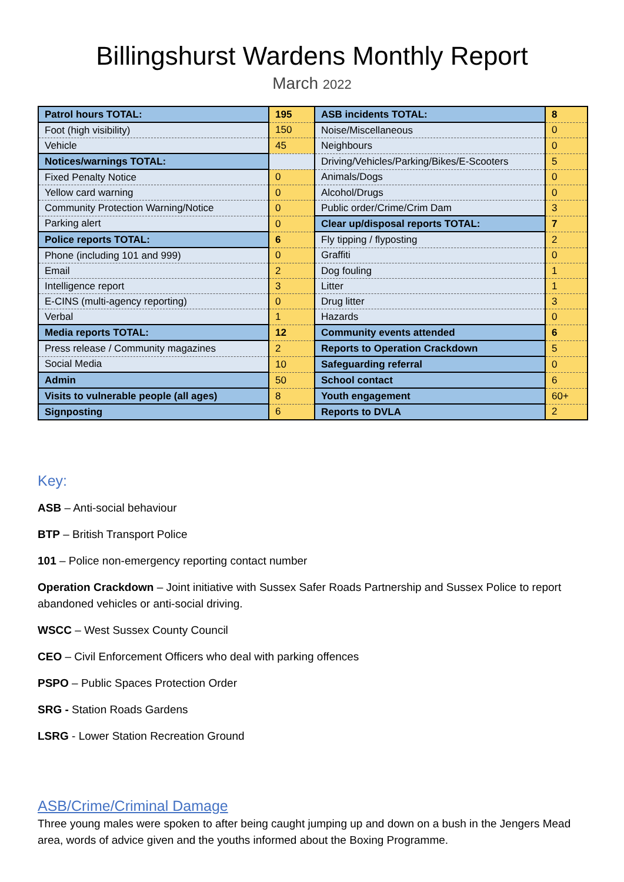Billingshurst Wardens Monthly Report
March 2022
| Patrol hours TOTAL: | 195 | ASB incidents TOTAL: | 8 |
| Foot (high visibility) | 150 | Noise/Miscellaneous | 0 |
| Vehicle | 45 | Neighbours | 0 |
| Notices/warnings TOTAL: | | Driving/Vehicles/Parking/Bikes/E-Scooters | 5 |
| Fixed Penalty Notice | 0 | Animals/Dogs | 0 |
| Yellow card warning | 0 | Alcohol/Drugs | 0 |
| Community Protection Warning/Notice | 0 | Public order/Crime/Crim Dam | 3 |
| Parking alert | 0 | Clear up/disposal reports TOTAL: | 7 |
| Police reports TOTAL: | 6 | Fly tipping / flyposting | 2 |
| Phone (including 101 and 999) | 0 | Graffiti | 0 |
| Email | 2 | Dog fouling | 1 |
| Intelligence report | 3 | Litter | 1 |
| E-CINS (multi-agency reporting) | 0 | Drug litter | 3 |
| Verbal | 1 | Hazards | 0 |
| Media reports TOTAL: | 12 | Community events attended | 6 |
| Press release / Community magazines | 2 | Reports to Operation Crackdown | 5 |
| Social Media | 10 | Safeguarding referral | 0 |
| Admin | 50 | School contact | 6 |
| Visits to vulnerable people (all ages) | 8 | Youth engagement | 60+ |
| Signposting | 6 | Reports to DVLA | 2 |
Key:
ASB – Anti-social behaviour
BTP – British Transport Police
101 – Police non-emergency reporting contact number
Operation Crackdown – Joint initiative with Sussex Safer Roads Partnership and Sussex Police to report abandoned vehicles or anti-social driving.
WSCC – West Sussex County Council
CEO – Civil Enforcement Officers who deal with parking offences
PSPO – Public Spaces Protection Order
SRG - Station Roads Gardens
LSRG - Lower Station Recreation Ground
ASB/Crime/Criminal Damage
Three young males were spoken to after being caught jumping up and down on a bush in the Jengers Mead area, words of advice given and the youths informed about the Boxing Programme.